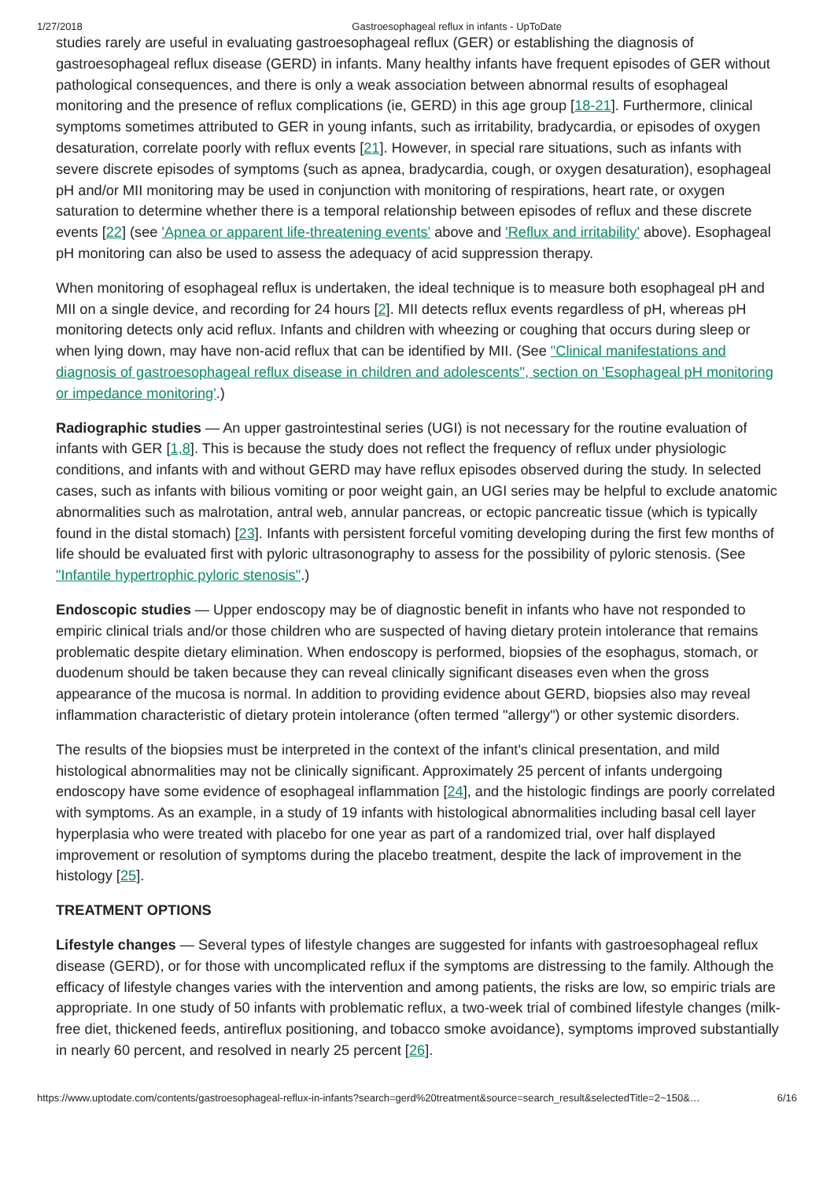1/27/2018 Gastroesophageal reflux in infants - UpToDate
studies rarely are useful in evaluating gastroesophageal reflux (GER) or establishing the diagnosis of gastroesophageal reflux disease (GERD) in infants. Many healthy infants have frequent episodes of GER without pathological consequences, and there is only a weak association between abnormal results of esophageal monitoring and the presence of reflux complications (ie, GERD) in this age group [18-21]. Furthermore, clinical symptoms sometimes attributed to GER in young infants, such as irritability, bradycardia, or episodes of oxygen desaturation, correlate poorly with reflux events [21]. However, in special rare situations, such as infants with severe discrete episodes of symptoms (such as apnea, bradycardia, cough, or oxygen desaturation), esophageal pH and/or MII monitoring may be used in conjunction with monitoring of respirations, heart rate, or oxygen saturation to determine whether there is a temporal relationship between episodes of reflux and these discrete events [22] (see 'Apnea or apparent life-threatening events' above and 'Reflux and irritability' above). Esophageal pH monitoring can also be used to assess the adequacy of acid suppression therapy.
When monitoring of esophageal reflux is undertaken, the ideal technique is to measure both esophageal pH and MII on a single device, and recording for 24 hours [2]. MII detects reflux events regardless of pH, whereas pH monitoring detects only acid reflux. Infants and children with wheezing or coughing that occurs during sleep or when lying down, may have non-acid reflux that can be identified by MII. (See "Clinical manifestations and diagnosis of gastroesophageal reflux disease in children and adolescents", section on 'Esophageal pH monitoring or impedance monitoring'.)
Radiographic studies — An upper gastrointestinal series (UGI) is not necessary for the routine evaluation of infants with GER [1,8]. This is because the study does not reflect the frequency of reflux under physiologic conditions, and infants with and without GERD may have reflux episodes observed during the study. In selected cases, such as infants with bilious vomiting or poor weight gain, an UGI series may be helpful to exclude anatomic abnormalities such as malrotation, antral web, annular pancreas, or ectopic pancreatic tissue (which is typically found in the distal stomach) [23]. Infants with persistent forceful vomiting developing during the first few months of life should be evaluated first with pyloric ultrasonography to assess for the possibility of pyloric stenosis. (See "Infantile hypertrophic pyloric stenosis".)
Endoscopic studies — Upper endoscopy may be of diagnostic benefit in infants who have not responded to empiric clinical trials and/or those children who are suspected of having dietary protein intolerance that remains problematic despite dietary elimination. When endoscopy is performed, biopsies of the esophagus, stomach, or duodenum should be taken because they can reveal clinically significant diseases even when the gross appearance of the mucosa is normal. In addition to providing evidence about GERD, biopsies also may reveal inflammation characteristic of dietary protein intolerance (often termed "allergy") or other systemic disorders.
The results of the biopsies must be interpreted in the context of the infant's clinical presentation, and mild histological abnormalities may not be clinically significant. Approximately 25 percent of infants undergoing endoscopy have some evidence of esophageal inflammation [24], and the histologic findings are poorly correlated with symptoms. As an example, in a study of 19 infants with histological abnormalities including basal cell layer hyperplasia who were treated with placebo for one year as part of a randomized trial, over half displayed improvement or resolution of symptoms during the placebo treatment, despite the lack of improvement in the histology [25].
TREATMENT OPTIONS
Lifestyle changes — Several types of lifestyle changes are suggested for infants with gastroesophageal reflux disease (GERD), or for those with uncomplicated reflux if the symptoms are distressing to the family. Although the efficacy of lifestyle changes varies with the intervention and among patients, the risks are low, so empiric trials are appropriate. In one study of 50 infants with problematic reflux, a two-week trial of combined lifestyle changes (milk-free diet, thickened feeds, antireflux positioning, and tobacco smoke avoidance), symptoms improved substantially in nearly 60 percent, and resolved in nearly 25 percent [26].
https://www.uptodate.com/contents/gastroesophageal-reflux-in-infants?search=gerd%20treatment&source=search_result&selectedTitle=2~150&… 6/16